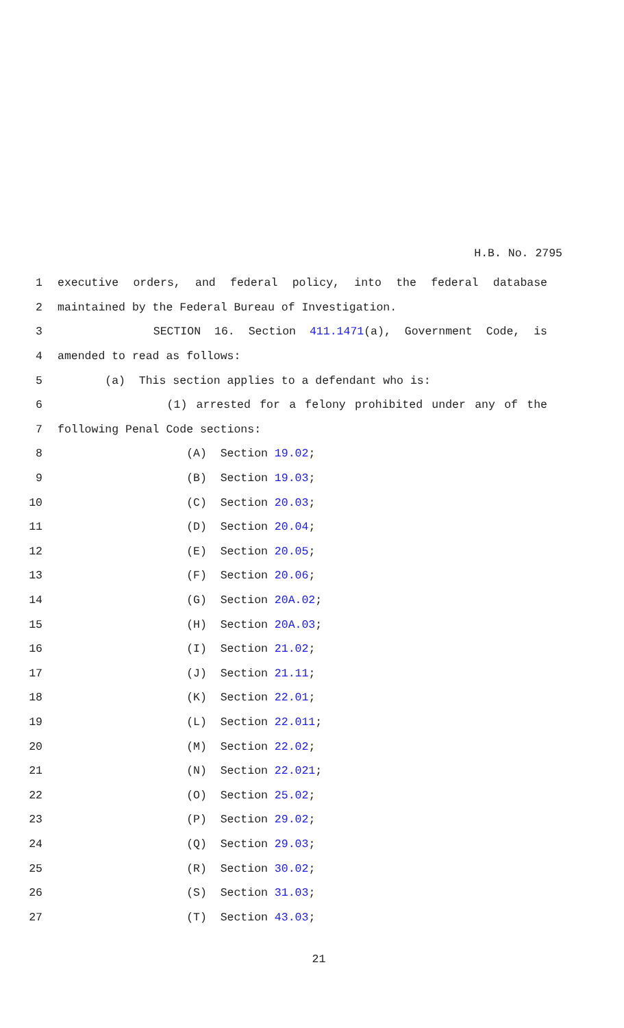H.B. No. 2795
1 executive orders, and federal policy, into the federal database
2 maintained by the Federal Bureau of Investigation.
3 SECTION 16. Section 411.1471(a), Government Code, is
4 amended to read as follows:
5 (a) This section applies to a defendant who is:
6 (1) arrested for a felony prohibited under any of the
7 following Penal Code sections:
8 (A) Section 19.02;
9 (B) Section 19.03;
10 (C) Section 20.03;
11 (D) Section 20.04;
12 (E) Section 20.05;
13 (F) Section 20.06;
14 (G) Section 20A.02;
15 (H) Section 20A.03;
16 (I) Section 21.02;
17 (J) Section 21.11;
18 (K) Section 22.01;
19 (L) Section 22.011;
20 (M) Section 22.02;
21 (N) Section 22.021;
22 (O) Section 25.02;
23 (P) Section 29.02;
24 (Q) Section 29.03;
25 (R) Section 30.02;
26 (S) Section 31.03;
27 (T) Section 43.03;
21